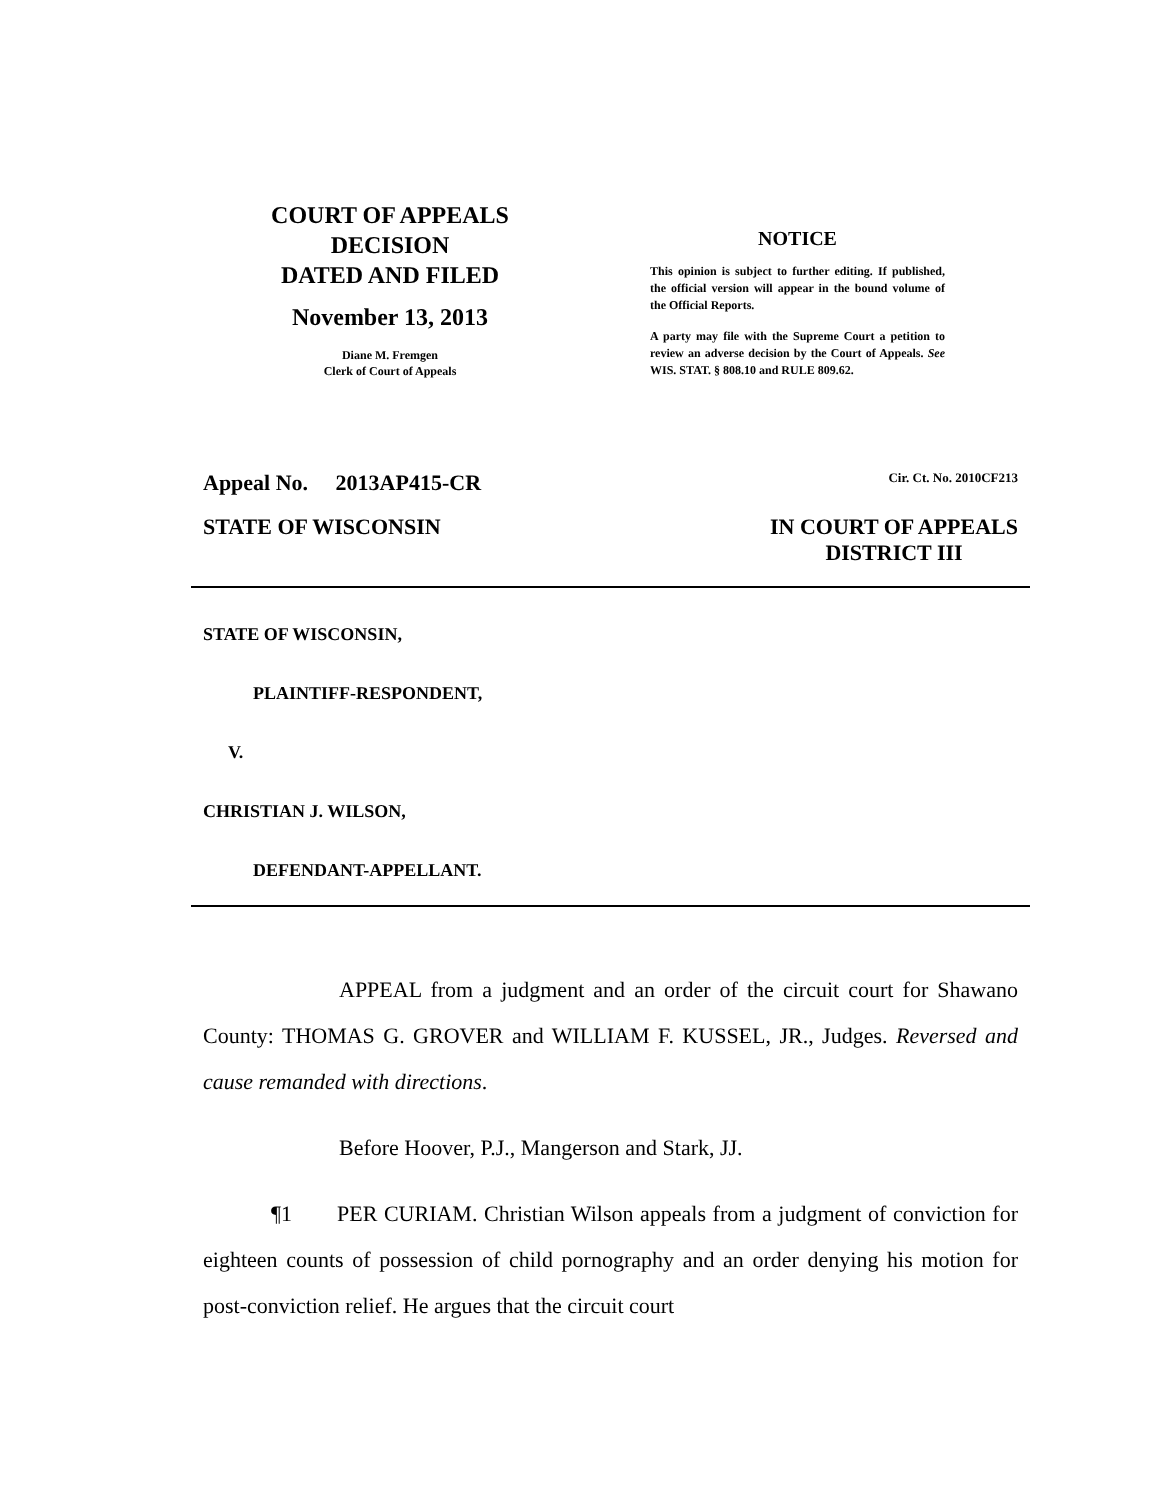COURT OF APPEALS
DECISION
DATED AND FILED
November 13, 2013
Diane M. Fremgen
Clerk of Court of Appeals
NOTICE
This opinion is subject to further editing. If published, the official version will appear in the bound volume of the Official Reports.
A party may file with the Supreme Court a petition to review an adverse decision by the Court of Appeals. See WIS. STAT. § 808.10 and RULE 809.62.
Appeal No. 2013AP415-CR Cir. Ct. No. 2010CF213
STATE OF WISCONSIN IN COURT OF APPEALS
DISTRICT III
STATE OF WISCONSIN,
PLAINTIFF-RESPONDENT,
V.
CHRISTIAN J. WILSON,
DEFENDANT-APPELLANT.
APPEAL from a judgment and an order of the circuit court for Shawano County: THOMAS G. GROVER and WILLIAM F. KUSSEL, JR., Judges. Reversed and cause remanded with directions.
Before Hoover, P.J., Mangerson and Stark, JJ.
¶1 PER CURIAM. Christian Wilson appeals from a judgment of conviction for eighteen counts of possession of child pornography and an order denying his motion for post-conviction relief. He argues that the circuit court